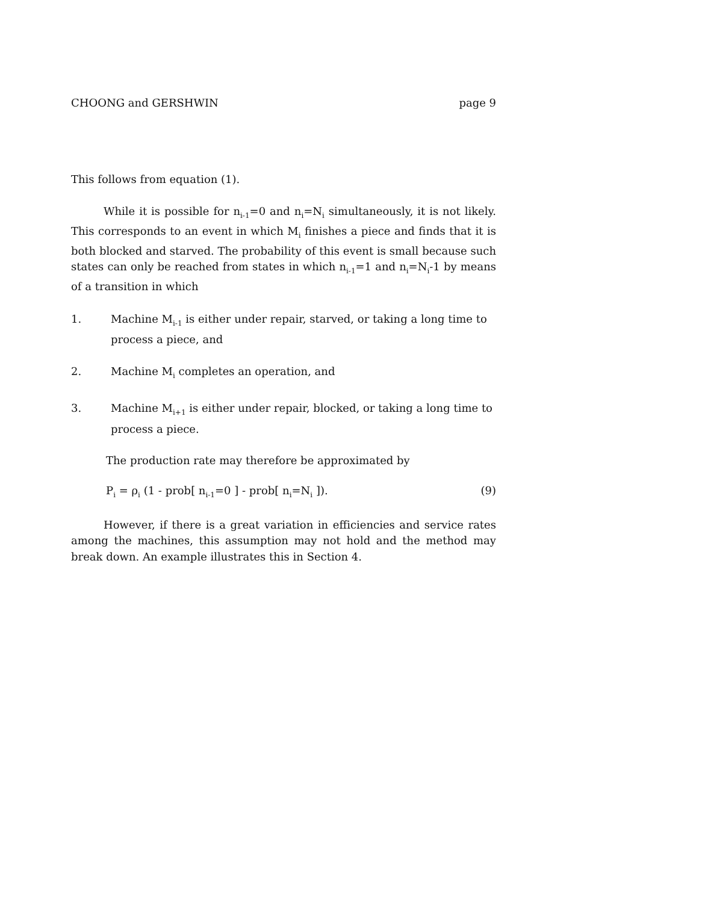CHOONG and GERSHWIN page 9
This follows from equation (1).
While it is possible for n<sub>i-1</sub>=0 and n<sub>i</sub>=N<sub>i</sub> simultaneously, it is not likely. This corresponds to an event in which M<sub>i</sub> finishes a piece and finds that it is both blocked and starved. The probability of this event is small because such states can only be reached from states in which n<sub>i-1</sub>=1 and n<sub>i</sub>=N<sub>i</sub>-1 by means of a transition in which
1. Machine M<sub>i-1</sub> is either under repair, starved, or taking a long time to process a piece, and
2. Machine M<sub>i</sub> completes an operation, and
3. Machine M<sub>i+1</sub> is either under repair, blocked, or taking a long time to process a piece.
The production rate may therefore be approximated by
P<sub>i</sub> = ρ<sub>i</sub> (1 - prob[ n<sub>i-1</sub>=0 ] - prob[ n<sub>i</sub>=N<sub>i</sub> ]). (9)
However, if there is a great variation in efficiencies and service rates among the machines, this assumption may not hold and the method may break down. An example illustrates this in Section 4.